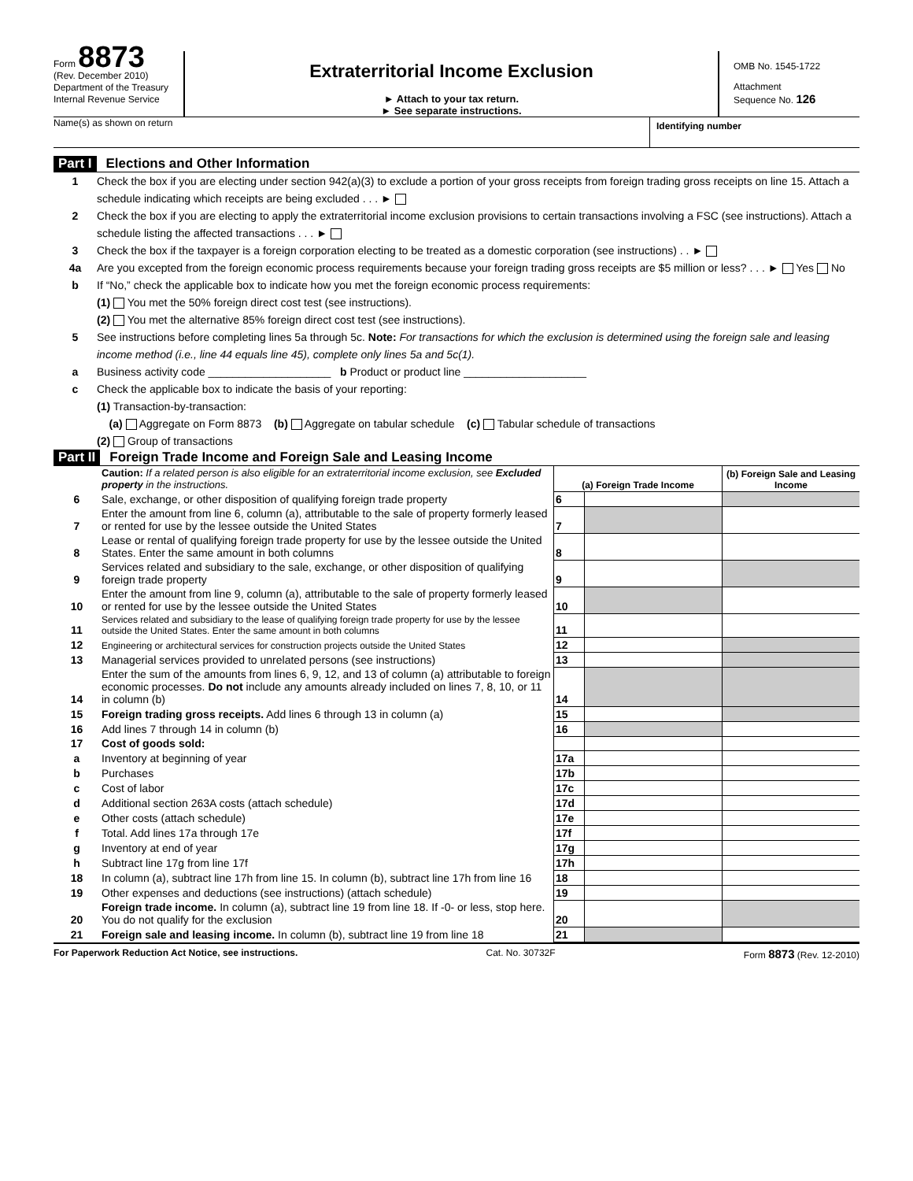Form 8873
(Rev. December 2010)
Department of the Treasury
Internal Revenue Service
Extraterritorial Income Exclusion
► Attach to your tax return.
► See separate instructions.
OMB No. 1545-1722
Attachment
Sequence No. 126
Name(s) as shown on return
Identifying number
Part I Elections and Other Information
1 Check the box if you are electing under section 942(a)(3) to exclude a portion of your gross receipts from foreign trading gross receipts on line 15. Attach a schedule indicating which receipts are being excluded . . . ►
2 Check the box if you are electing to apply the extraterritorial income exclusion provisions to certain transactions involving a FSC (see instructions). Attach a schedule listing the affected transactions . . . ►
3 Check the box if the taxpayer is a foreign corporation electing to be treated as a domestic corporation (see instructions) . . ►
4a Are you excepted from the foreign economic process requirements because your foreign trading gross receipts are $5 million or less? . . . ► Yes No
b If “No,” check the applicable box to indicate how you met the foreign economic process requirements:
(1) You met the 50% foreign direct cost test (see instructions).
(2) You met the alternative 85% foreign direct cost test (see instructions).
5 See instructions before completing lines 5a through 5c. Note: For transactions for which the exclusion is determined using the foreign sale and leasing income method (i.e., line 44 equals line 45), complete only lines 5a and 5c(1).
a Business activity code ____________________ b Product or product line ____________________
c Check the applicable box to indicate the basis of your reporting:
(1) Transaction-by-transaction:
(a) Aggregate on Form 8873 (b) Aggregate on tabular schedule (c) Tabular schedule of transactions
(2) Group of transactions
Part II Foreign Trade Income and Foreign Sale and Leasing Income
| | Caution: If a related person is also eligible for an extraterritorial income exclusion, see Excluded property in the instructions. | (a) Foreign Trade Income | | (b) Foreign Sale and Leasing Income |
| 6 | Sale, exchange, or other disposition of qualifying foreign trade property | 6 | | |
| 7 | Enter the amount from line 6, column (a), attributable to the sale of property formerly leased or rented for use by the lessee outside the United States | 7 | | |
| 8 | Lease or rental of qualifying foreign trade property for use by the lessee outside the United States. Enter the same amount in both columns | 8 | | |
| 9 | Services related and subsidiary to the sale, exchange, or other disposition of qualifying foreign trade property | 9 | | |
| 10 | Enter the amount from line 9, column (a), attributable to the sale of property formerly leased or rented for use by the lessee outside the United States | 10 | | |
| 11 | Services related and subsidiary to the lease of qualifying foreign trade property for use by the lessee outside the United States. Enter the same amount in both columns | 11 | | |
| 12 | Engineering or architectural services for construction projects outside the United States | 12 | | |
| 13 | Managerial services provided to unrelated persons (see instructions) | 13 | | |
| 14 | Enter the sum of the amounts from lines 6, 9, 12, and 13 of column (a) attributable to foreign economic processes. Do not include any amounts already included on lines 7, 8, 10, or 11 in column (b) | 14 | | |
| 15 | Foreign trading gross receipts. Add lines 6 through 13 in column (a) | 15 | | |
| 16 | Add lines 7 through 14 in column (b) | 16 | | |
| 17 | Cost of goods sold: | | | |
| a | Inventory at beginning of year | 17a | | |
| b | Purchases | 17b | | |
| c | Cost of labor | 17c | | |
| d | Additional section 263A costs (attach schedule) | 17d | | |
| e | Other costs (attach schedule) | 17e | | |
| f | Total. Add lines 17a through 17e | 17f | | |
| g | Inventory at end of year | 17g | | |
| h | Subtract line 17g from line 17f | 17h | | |
| 18 | In column (a), subtract line 17h from line 15. In column (b), subtract line 17h from line 16 | 18 | | |
| 19 | Other expenses and deductions (see instructions) (attach schedule) | 19 | | |
| 20 | Foreign trade income. In column (a), subtract line 19 from line 18. If -0- or less, stop here. You do not qualify for the exclusion | 20 | | |
| 21 | Foreign sale and leasing income. In column (b), subtract line 19 from line 18 | 21 | | |
For Paperwork Reduction Act Notice, see instructions. Cat. No. 30732F Form 8873 (Rev. 12-2010)